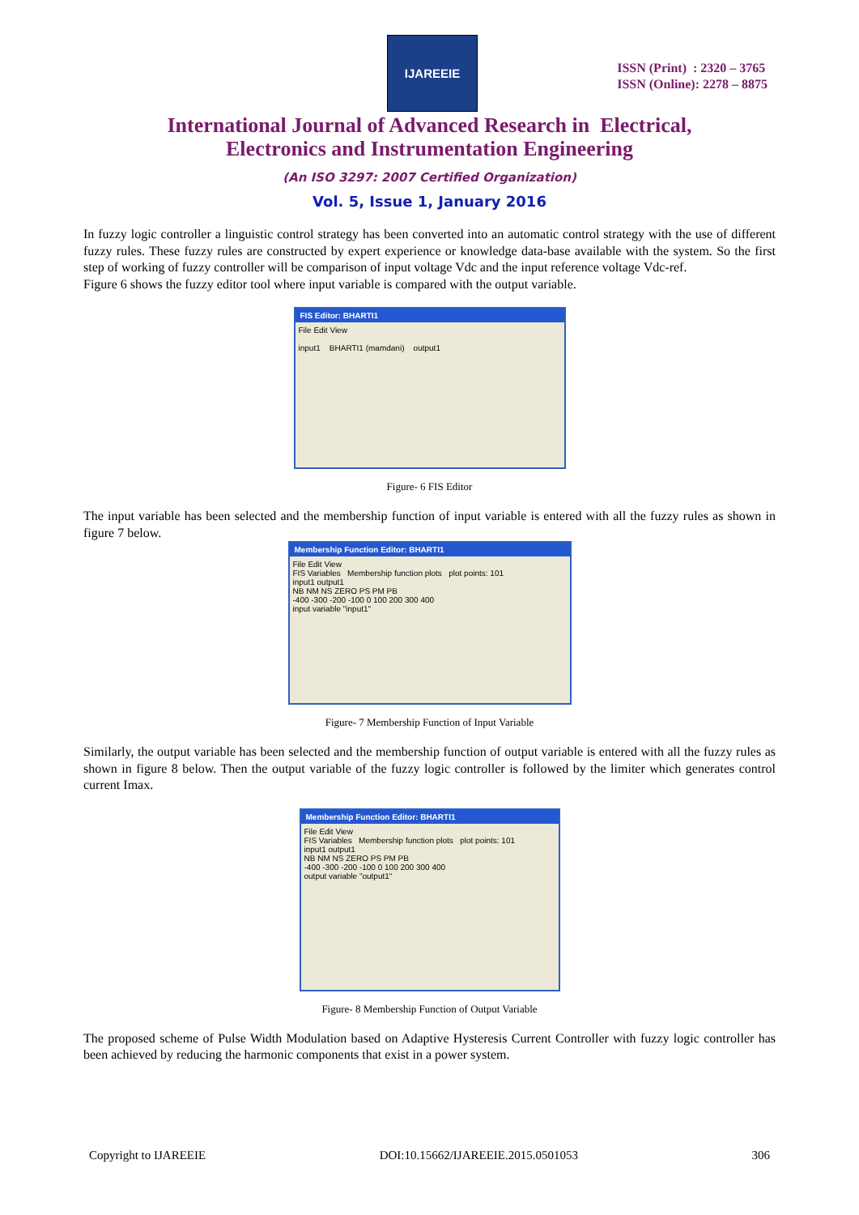IJAREEIE
ISSN (Print) : 2320 – 3765
ISSN (Online): 2278 – 8875
International Journal of Advanced Research in Electrical,
Electronics and Instrumentation Engineering
(An ISO 3297: 2007 Certified Organization)
Vol. 5, Issue 1, January 2016
In fuzzy logic controller a linguistic control strategy has been converted into an automatic control strategy with the use of different fuzzy rules. These fuzzy rules are constructed by expert experience or knowledge data-base available with the system. So the first step of working of fuzzy controller will be comparison of input voltage Vdc and the input reference voltage Vdc-ref.
Figure 6 shows the fuzzy editor tool where input variable is compared with the output variable.
FIS Editor: BHARTI1
File Edit View
input1 BHARTI1 (mamdani) output1
Figure- 6 FIS Editor
The input variable has been selected and the membership function of input variable is entered with all the fuzzy rules as shown in figure 7 below.
Membership Function Editor: BHARTI1
File Edit View
FIS Variables Membership function plots plot points: 101
input1 output1
NB NM NS ZERO PS PM PB
-400 -300 -200 -100 0 100 200 300 400
input variable "input1"
Figure- 7 Membership Function of Input Variable
Similarly, the output variable has been selected and the membership function of output variable is entered with all the fuzzy rules as shown in figure 8 below. Then the output variable of the fuzzy logic controller is followed by the limiter which generates control current Imax.
Membership Function Editor: BHARTI1
File Edit View
FIS Variables Membership function plots plot points: 101
input1 output1
NB NM NS ZERO PS PM PB
-400 -300 -200 -100 0 100 200 300 400
output variable "output1"
Figure- 8 Membership Function of Output Variable
The proposed scheme of Pulse Width Modulation based on Adaptive Hysteresis Current Controller with fuzzy logic controller has been achieved by reducing the harmonic components that exist in a power system.
Copyright to IJAREEIE DOI:10.15662/IJAREEIE.2015.0501053 306